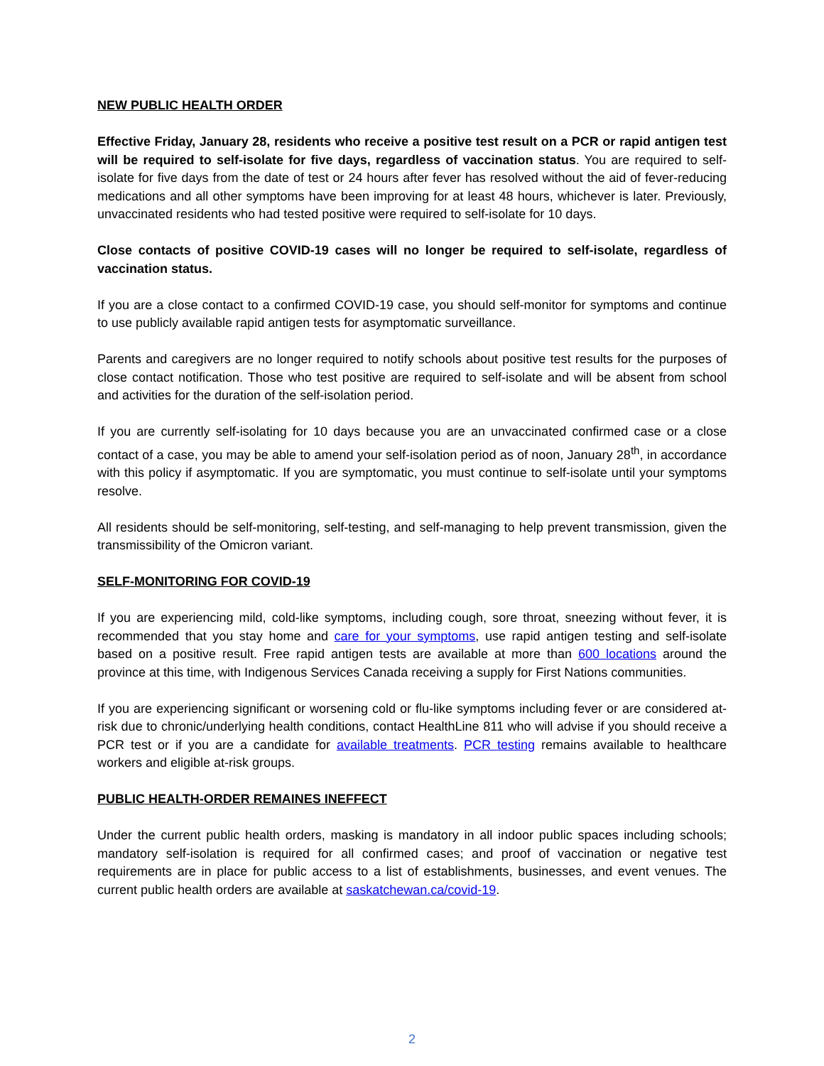NEW PUBLIC HEALTH ORDER
Effective Friday, January 28, residents who receive a positive test result on a PCR or rapid antigen test will be required to self-isolate for five days, regardless of vaccination status. You are required to self-isolate for five days from the date of test or 24 hours after fever has resolved without the aid of fever-reducing medications and all other symptoms have been improving for at least 48 hours, whichever is later. Previously, unvaccinated residents who had tested positive were required to self-isolate for 10 days.
Close contacts of positive COVID-19 cases will no longer be required to self-isolate, regardless of vaccination status.
If you are a close contact to a confirmed COVID-19 case, you should self-monitor for symptoms and continue to use publicly available rapid antigen tests for asymptomatic surveillance.
Parents and caregivers are no longer required to notify schools about positive test results for the purposes of close contact notification. Those who test positive are required to self-isolate and will be absent from school and activities for the duration of the self-isolation period.
If you are currently self-isolating for 10 days because you are an unvaccinated confirmed case or a close contact of a case, you may be able to amend your self-isolation period as of noon, January 28<sup>th</sup>, in accordance with this policy if asymptomatic. If you are symptomatic, you must continue to self-isolate until your symptoms resolve.
All residents should be self-monitoring, self-testing, and self-managing to help prevent transmission, given the transmissibility of the Omicron variant.
SELF-MONITORING FOR COVID-19
If you are experiencing mild, cold-like symptoms, including cough, sore throat, sneezing without fever, it is recommended that you stay home and care for your symptoms, use rapid antigen testing and self-isolate based on a positive result. Free rapid antigen tests are available at more than 600 locations around the province at this time, with Indigenous Services Canada receiving a supply for First Nations communities.
If you are experiencing significant or worsening cold or flu-like symptoms including fever or are considered at-risk due to chronic/underlying health conditions, contact HealthLine 811 who will advise if you should receive a PCR test or if you are a candidate for available treatments. PCR testing remains available to healthcare workers and eligible at-risk groups.
PUBLIC HEALTH-ORDER REMAINES INEFFECT
Under the current public health orders, masking is mandatory in all indoor public spaces including schools; mandatory self-isolation is required for all confirmed cases; and proof of vaccination or negative test requirements are in place for public access to a list of establishments, businesses, and event venues. The current public health orders are available at saskatchewan.ca/covid-19.
2